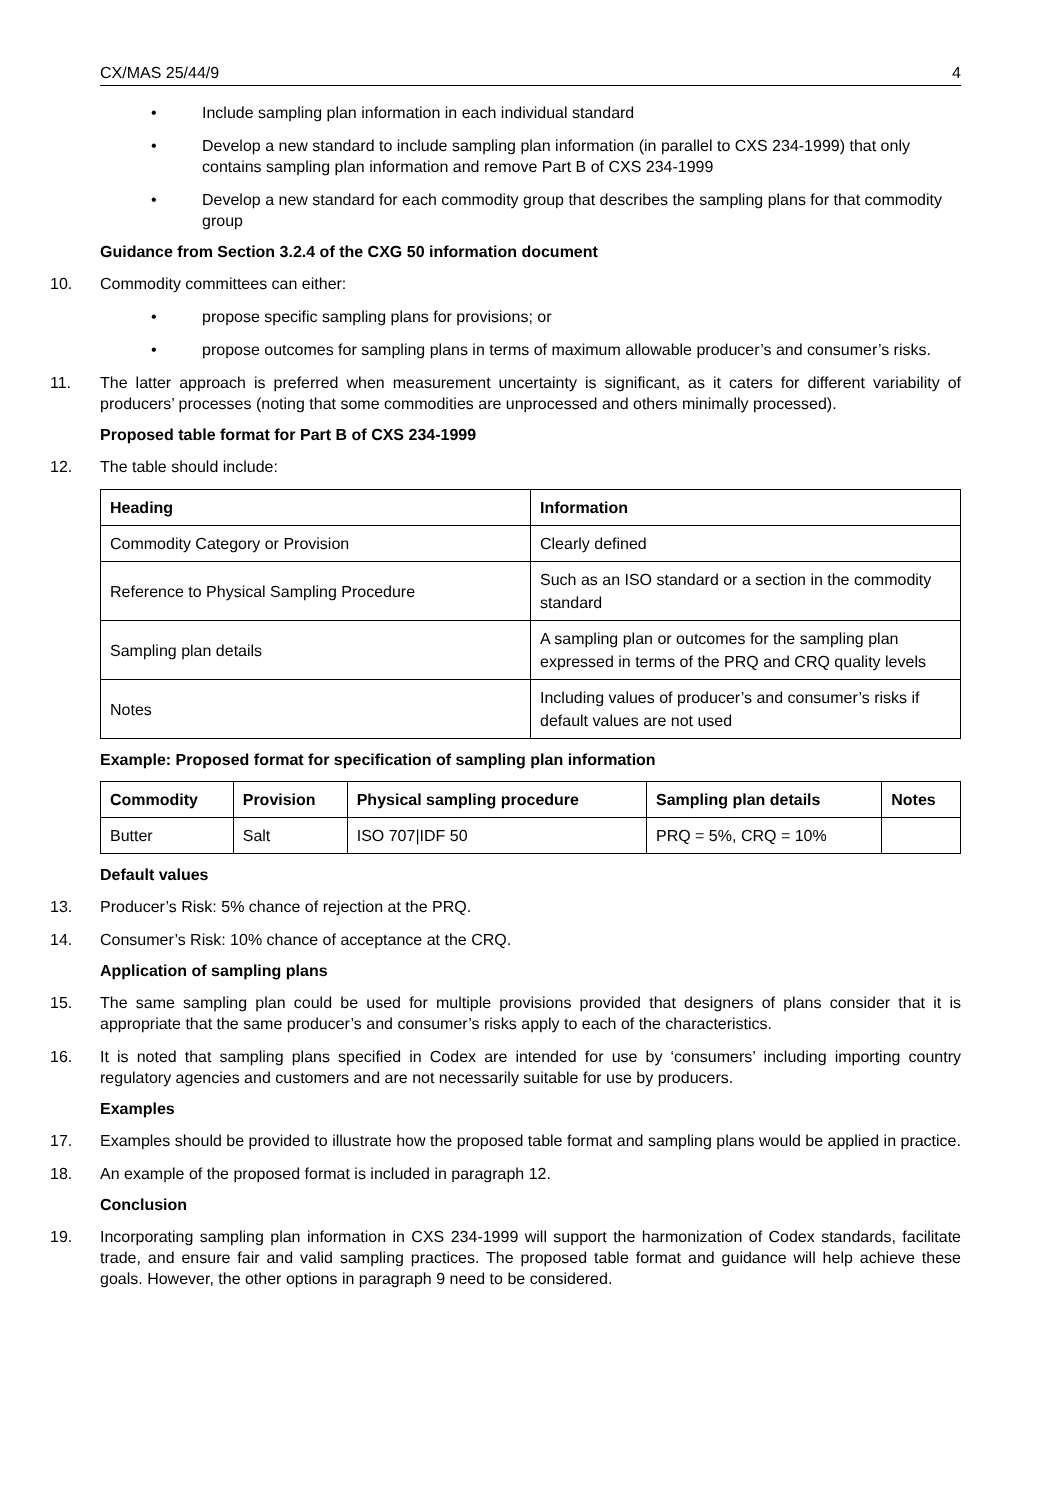CX/MAS 25/44/9 4
• Include sampling plan information in each individual standard
• Develop a new standard to include sampling plan information (in parallel to CXS 234-1999) that only contains sampling plan information and remove Part B of CXS 234-1999
• Develop a new standard for each commodity group that describes the sampling plans for that commodity group
Guidance from Section 3.2.4 of the CXG 50 information document
10. Commodity committees can either:
• propose specific sampling plans for provisions; or
• propose outcomes for sampling plans in terms of maximum allowable producer’s and consumer’s risks.
11. The latter approach is preferred when measurement uncertainty is significant, as it caters for different variability of producers’ processes (noting that some commodities are unprocessed and others minimally processed).
Proposed table format for Part B of CXS 234-1999
12. The table should include:
| Heading | Information |
| --- | --- |
| Commodity Category or Provision | Clearly defined |
| Reference to Physical Sampling Procedure | Such as an ISO standard or a section in the commodity standard |
| Sampling plan details | A sampling plan or outcomes for the sampling plan expressed in terms of the PRQ and CRQ quality levels |
| Notes | Including values of producer’s and consumer’s risks if default values are not used |
Example: Proposed format for specification of sampling plan information
| Commodity | Provision | Physical sampling procedure | Sampling plan details | Notes |
| --- | --- | --- | --- | --- |
| Butter | Salt | ISO 707/IDF 50 | PRQ = 5%, CRQ = 10% | |
Default values
13. Producer’s Risk: 5% chance of rejection at the PRQ.
14. Consumer’s Risk: 10% chance of acceptance at the CRQ.
Application of sampling plans
15. The same sampling plan could be used for multiple provisions provided that designers of plans consider that it is appropriate that the same producer’s and consumer’s risks apply to each of the characteristics.
16. It is noted that sampling plans specified in Codex are intended for use by ‘consumers’ including importing country regulatory agencies and customers and are not necessarily suitable for use by producers.
Examples
17. Examples should be provided to illustrate how the proposed table format and sampling plans would be applied in practice.
18. An example of the proposed format is included in paragraph 12.
Conclusion
19. Incorporating sampling plan information in CXS 234-1999 will support the harmonization of Codex standards, facilitate trade, and ensure fair and valid sampling practices. The proposed table format and guidance will help achieve these goals. However, the other options in paragraph 9 need to be considered.